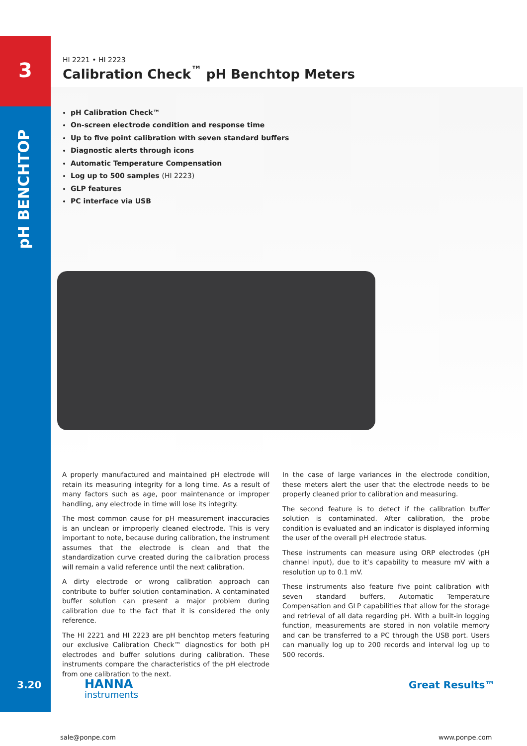3
pH BENCHTOP
HI 2221 • HI 2223
Calibration Check<sup>™</sup> pH Benchtop Meters
pH Calibration Check™
On-screen electrode condition and response time
Up to five point calibration with seven standard buffers
Diagnostic alerts through icons
Automatic Temperature Compensation
Log up to 500 samples (HI 2223)
GLP features
PC interface via USB
A properly manufactured and maintained pH electrode will retain its measuring integrity for a long time. As a result of many factors such as age, poor maintenance or improper handling, any electrode in time will lose its integrity.
The most common cause for pH measurement inaccuracies is an unclean or improperly cleaned electrode. This is very important to note, because during calibration, the instrument assumes that the electrode is clean and that the standardization curve created during the calibration process will remain a valid reference until the next calibration.
A dirty electrode or wrong calibration approach can contribute to buffer solution contamination. A contaminated buffer solution can present a major problem during calibration due to the fact that it is considered the only reference.
The HI 2221 and HI 2223 are pH benchtop meters featuring our exclusive Calibration Check™ diagnostics for both pH electrodes and buffer solutions during calibration. These instruments compare the characteristics of the pH electrode from one calibration to the next.
In the case of large variances in the electrode condition, these meters alert the user that the electrode needs to be properly cleaned prior to calibration and measuring.
The second feature is to detect if the calibration buffer solution is contaminated. After calibration, the probe condition is evaluated and an indicator is displayed informing the user of the overall pH electrode status.
These instruments can measure using ORP electrodes (pH channel input), due to it’s capability to measure mV with a resolution up to 0.1 mV.
These instruments also feature five point calibration with seven standard buffers, Automatic Temperature Compensation and GLP capabilities that allow for the storage and retrieval of all data regarding pH. With a built-in logging function, measurements are stored in non volatile memory and can be transferred to a PC through the USB port. Users can manually log up to 200 records and interval log up to 500 records.
3.20
HANNA
instruments
Great Results™
sale@ponpe.com www.ponpe.com